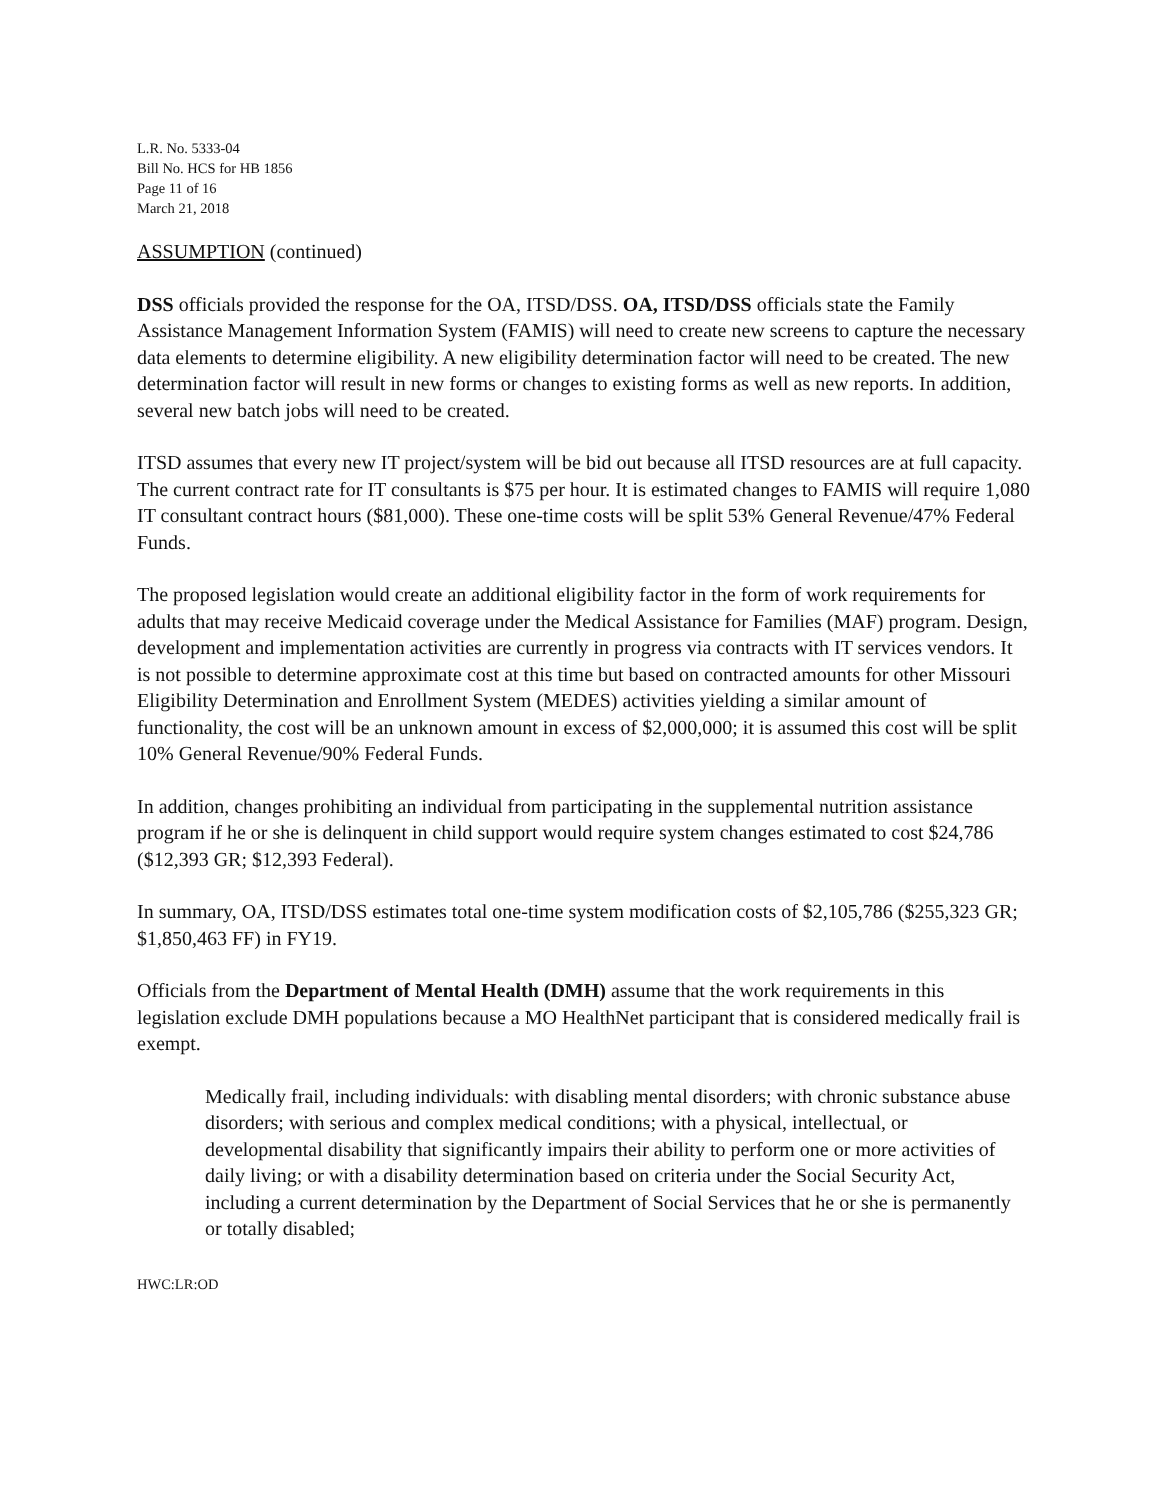L.R. No. 5333-04
Bill No. HCS for HB 1856
Page 11 of 16
March 21, 2018
ASSUMPTION (continued)
DSS officials provided the response for the OA, ITSD/DSS. OA, ITSD/DSS officials state the Family Assistance Management Information System (FAMIS) will need to create new screens to capture the necessary data elements to determine eligibility. A new eligibility determination factor will need to be created. The new determination factor will result in new forms or changes to existing forms as well as new reports. In addition, several new batch jobs will need to be created.
ITSD assumes that every new IT project/system will be bid out because all ITSD resources are at full capacity. The current contract rate for IT consultants is $75 per hour. It is estimated changes to FAMIS will require 1,080 IT consultant contract hours ($81,000). These one-time costs will be split 53% General Revenue/47% Federal Funds.
The proposed legislation would create an additional eligibility factor in the form of work requirements for adults that may receive Medicaid coverage under the Medical Assistance for Families (MAF) program. Design, development and implementation activities are currently in progress via contracts with IT services vendors. It is not possible to determine approximate cost at this time but based on contracted amounts for other Missouri Eligibility Determination and Enrollment System (MEDES) activities yielding a similar amount of functionality, the cost will be an unknown amount in excess of $2,000,000; it is assumed this cost will be split 10% General Revenue/90% Federal Funds.
In addition, changes prohibiting an individual from participating in the supplemental nutrition assistance program if he or she is delinquent in child support would require system changes estimated to cost $24,786 ($12,393 GR; $12,393 Federal).
In summary, OA, ITSD/DSS estimates total one-time system modification costs of $2,105,786 ($255,323 GR; $1,850,463 FF) in FY19.
Officials from the Department of Mental Health (DMH) assume that the work requirements in this legislation exclude DMH populations because a MO HealthNet participant that is considered medically frail is exempt.
Medically frail, including individuals: with disabling mental disorders; with chronic substance abuse disorders; with serious and complex medical conditions; with a physical, intellectual, or developmental disability that significantly impairs their ability to perform one or more activities of daily living; or with a disability determination based on criteria under the Social Security Act, including a current determination by the Department of Social Services that he or she is permanently or totally disabled;
HWC:LR:OD